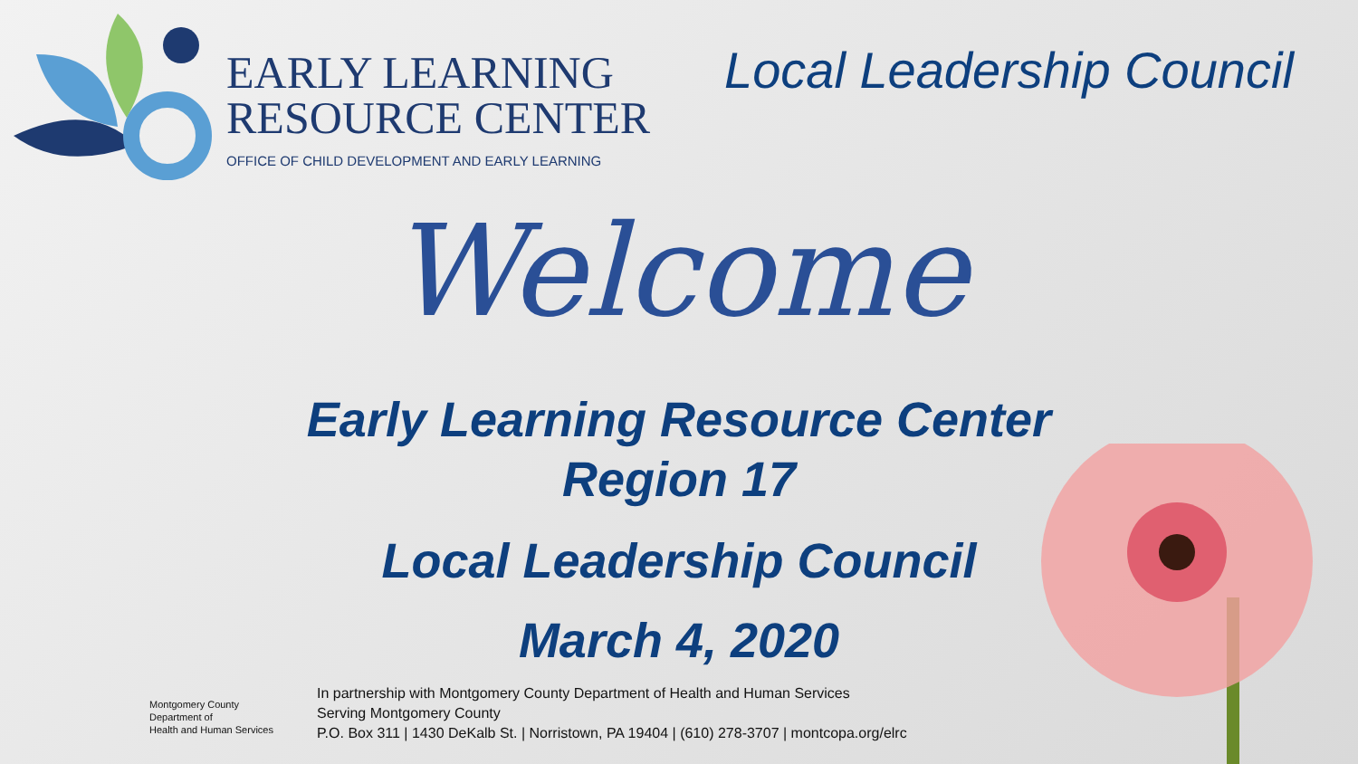EARLY LEARNING
RESOURCE CENTER
OFFICE OF CHILD DEVELOPMENT AND EARLY LEARNING
Local Leadership Council
Welcome
Early Learning Resource Center
Region 17
Local Leadership Council
March 4, 2020
Montgomery County
Department of
Health and Human Services
In partnership with Montgomery County Department of Health and Human Services
Serving Montgomery County
P.O. Box 311 | 1430 DeKalb St. | Norristown, PA 19404 | (610) 278-3707 | montcopa.org/elrc